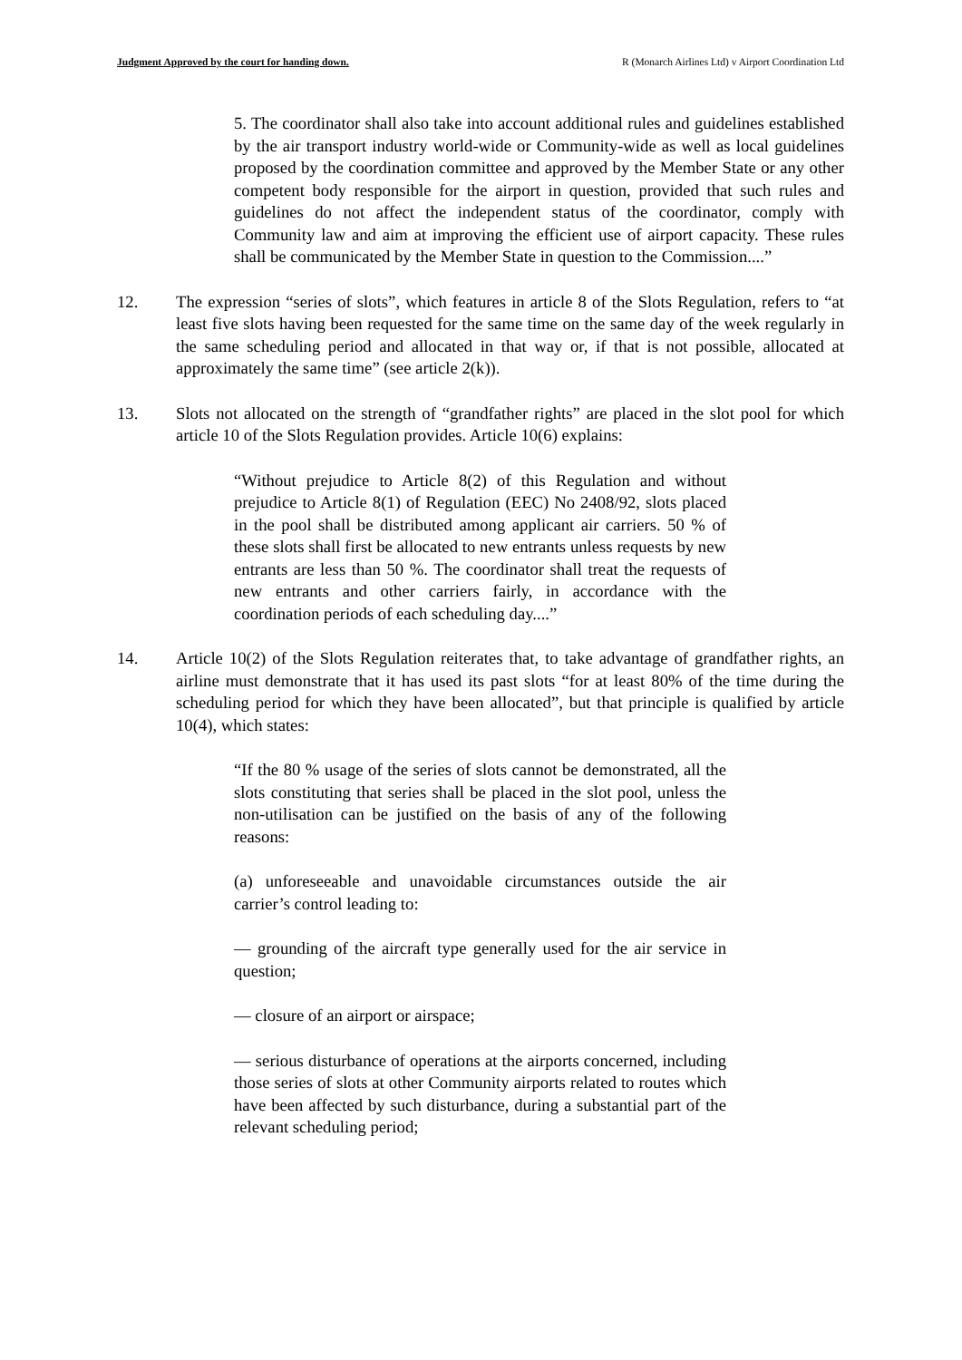Judgment Approved by the court for handing down. R (Monarch Airlines Ltd) v Airport Coordination Ltd
5. The coordinator shall also take into account additional rules and guidelines established by the air transport industry world-wide or Community-wide as well as local guidelines proposed by the coordination committee and approved by the Member State or any other competent body responsible for the airport in question, provided that such rules and guidelines do not affect the independent status of the coordinator, comply with Community law and aim at improving the efficient use of airport capacity. These rules shall be communicated by the Member State in question to the Commission....”
12. The expression “series of slots”, which features in article 8 of the Slots Regulation, refers to “at least five slots having been requested for the same time on the same day of the week regularly in the same scheduling period and allocated in that way or, if that is not possible, allocated at approximately the same time” (see article 2(k)).
13. Slots not allocated on the strength of “grandfather rights” are placed in the slot pool for which article 10 of the Slots Regulation provides. Article 10(6) explains:
“Without prejudice to Article 8(2) of this Regulation and without prejudice to Article 8(1) of Regulation (EEC) No 2408/92, slots placed in the pool shall be distributed among applicant air carriers. 50 % of these slots shall first be allocated to new entrants unless requests by new entrants are less than 50 %. The coordinator shall treat the requests of new entrants and other carriers fairly, in accordance with the coordination periods of each scheduling day....”
14. Article 10(2) of the Slots Regulation reiterates that, to take advantage of grandfather rights, an airline must demonstrate that it has used its past slots “for at least 80% of the time during the scheduling period for which they have been allocated”, but that principle is qualified by article 10(4), which states:
“If the 80 % usage of the series of slots cannot be demonstrated, all the slots constituting that series shall be placed in the slot pool, unless the non-utilisation can be justified on the basis of any of the following reasons:
(a) unforeseeable and unavoidable circumstances outside the air carrier’s control leading to:
— grounding of the aircraft type generally used for the air service in question;
— closure of an airport or airspace;
— serious disturbance of operations at the airports concerned, including those series of slots at other Community airports related to routes which have been affected by such disturbance, during a substantial part of the relevant scheduling period;